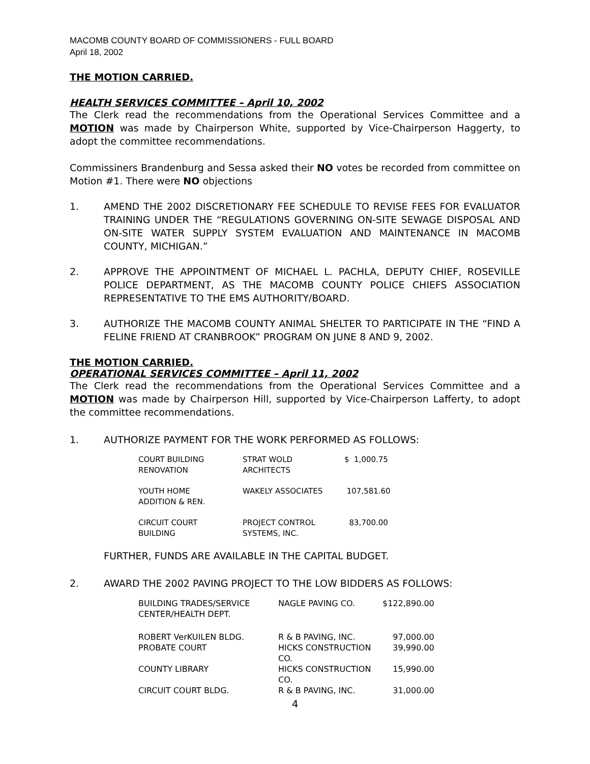MACOMB COUNTY BOARD OF COMMISSIONERS - FULL BOARD
April 18, 2002
THE MOTION CARRIED.
HEALTH SERVICES COMMITTEE – April 10, 2002
The Clerk read the recommendations from the Operational Services Committee and a MOTION was made by Chairperson White, supported by Vice-Chairperson Haggerty, to adopt the committee recommendations.
Commissiners Brandenburg and Sessa asked their NO votes be recorded from committee on Motion #1. There were NO objections
1. AMEND THE 2002 DISCRETIONARY FEE SCHEDULE TO REVISE FEES FOR EVALUATOR TRAINING UNDER THE “REGULATIONS GOVERNING ON-SITE SEWAGE DISPOSAL AND ON-SITE WATER SUPPLY SYSTEM EVALUATION AND MAINTENANCE IN MACOMB COUNTY, MICHIGAN.”
2. APPROVE THE APPOINTMENT OF MICHAEL L. PACHLA, DEPUTY CHIEF, ROSEVILLE POLICE DEPARTMENT, AS THE MACOMB COUNTY POLICE CHIEFS ASSOCIATION REPRESENTATIVE TO THE EMS AUTHORITY/BOARD.
3. AUTHORIZE THE MACOMB COUNTY ANIMAL SHELTER TO PARTICIPATE IN THE “FIND A FELINE FRIEND AT CRANBROOK” PROGRAM ON JUNE 8 AND 9, 2002.
THE MOTION CARRIED.
OPERATIONAL SERVICES COMMITTEE – April 11, 2002
The Clerk read the recommendations from the Operational Services Committee and a MOTION was made by Chairperson Hill, supported by Vice-Chairperson Lafferty, to adopt the committee recommendations.
1. AUTHORIZE PAYMENT FOR THE WORK PERFORMED AS FOLLOWS:
| COURT BUILDING RENOVATION | STRAT WOLD ARCHITECTS | $ 1,000.75 |
| YOUTH HOME ADDITION & REN. | WAKELY ASSOCIATES | 107,581.60 |
| CIRCUIT COURT BUILDING | PROJECT CONTROL SYSTEMS, INC. | 83,700.00 |
FURTHER, FUNDS ARE AVAILABLE IN THE CAPITAL BUDGET.
2. AWARD THE 2002 PAVING PROJECT TO THE LOW BIDDERS AS FOLLOWS:
| BUILDING TRADES/SERVICE CENTER/HEALTH DEPT. | NAGLE PAVING CO. | $122,890.00 |
| ROBERT VerKUILEN BLDG. | R & B PAVING, INC. | 97,000.00 |
| PROBATE COURT | HICKS CONSTRUCTION CO. | 39,990.00 |
| COUNTY LIBRARY | HICKS CONSTRUCTION CO. | 15,990.00 |
| CIRCUIT COURT BLDG. | R & B PAVING, INC. | 31,000.00 |
4